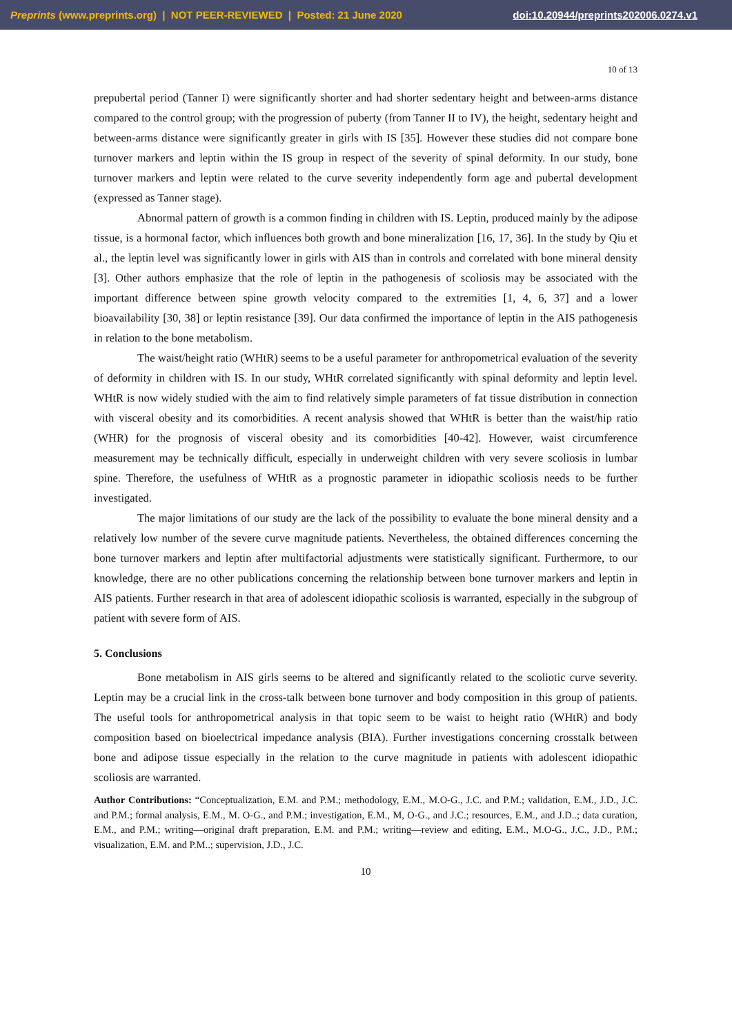Preprints (www.preprints.org) | NOT PEER-REVIEWED | Posted: 21 June 2020 doi:10.20944/preprints202006.0274.v1
10 of 13
prepubertal period (Tanner I) were significantly shorter and had shorter sedentary height and between-arms distance compared to the control group; with the progression of puberty (from Tanner II to IV), the height, sedentary height and between-arms distance were significantly greater in girls with IS [35]. However these studies did not compare bone turnover markers and leptin within the IS group in respect of the severity of spinal deformity. In our study, bone turnover markers and leptin were related to the curve severity independently form age and pubertal development (expressed as Tanner stage).
Abnormal pattern of growth is a common finding in children with IS. Leptin, produced mainly by the adipose tissue, is a hormonal factor, which influences both growth and bone mineralization [16, 17, 36]. In the study by Qiu et al., the leptin level was significantly lower in girls with AIS than in controls and correlated with bone mineral density [3]. Other authors emphasize that the role of leptin in the pathogenesis of scoliosis may be associated with the important difference between spine growth velocity compared to the extremities [1, 4, 6, 37] and a lower bioavailability [30, 38] or leptin resistance [39]. Our data confirmed the importance of leptin in the AIS pathogenesis in relation to the bone metabolism.
The waist/height ratio (WHtR) seems to be a useful parameter for anthropometrical evaluation of the severity of deformity in children with IS. In our study, WHtR correlated significantly with spinal deformity and leptin level. WHtR is now widely studied with the aim to find relatively simple parameters of fat tissue distribution in connection with visceral obesity and its comorbidities. A recent analysis showed that WHtR is better than the waist/hip ratio (WHR) for the prognosis of visceral obesity and its comorbidities [40-42]. However, waist circumference measurement may be technically difficult, especially in underweight children with very severe scoliosis in lumbar spine. Therefore, the usefulness of WHtR as a prognostic parameter in idiopathic scoliosis needs to be further investigated.
The major limitations of our study are the lack of the possibility to evaluate the bone mineral density and a relatively low number of the severe curve magnitude patients. Nevertheless, the obtained differences concerning the bone turnover markers and leptin after multifactorial adjustments were statistically significant. Furthermore, to our knowledge, there are no other publications concerning the relationship between bone turnover markers and leptin in AIS patients. Further research in that area of adolescent idiopathic scoliosis is warranted, especially in the subgroup of patient with severe form of AIS.
5. Conclusions
Bone metabolism in AIS girls seems to be altered and significantly related to the scoliotic curve severity. Leptin may be a crucial link in the cross-talk between bone turnover and body composition in this group of patients. The useful tools for anthropometrical analysis in that topic seem to be waist to height ratio (WHtR) and body composition based on bioelectrical impedance analysis (BIA). Further investigations concerning crosstalk between bone and adipose tissue especially in the relation to the curve magnitude in patients with adolescent idiopathic scoliosis are warranted.
Author Contributions: “Conceptualization, E.M. and P.M.; methodology, E.M., M.O-G., J.C. and P.M.; validation, E.M., J.D., J.C. and P.M.; formal analysis, E.M., M. O-G., and P.M.; investigation, E.M., M, O-G., and J.C.; resources, E.M., and J.D..; data curation, E.M., and P.M.; writing—original draft preparation, E.M. and P.M.; writing—review and editing, E.M., M.O-G., J.C., J.D., P.M.; visualization, E.M. and P.M..; supervision, J.D., J.C.
10